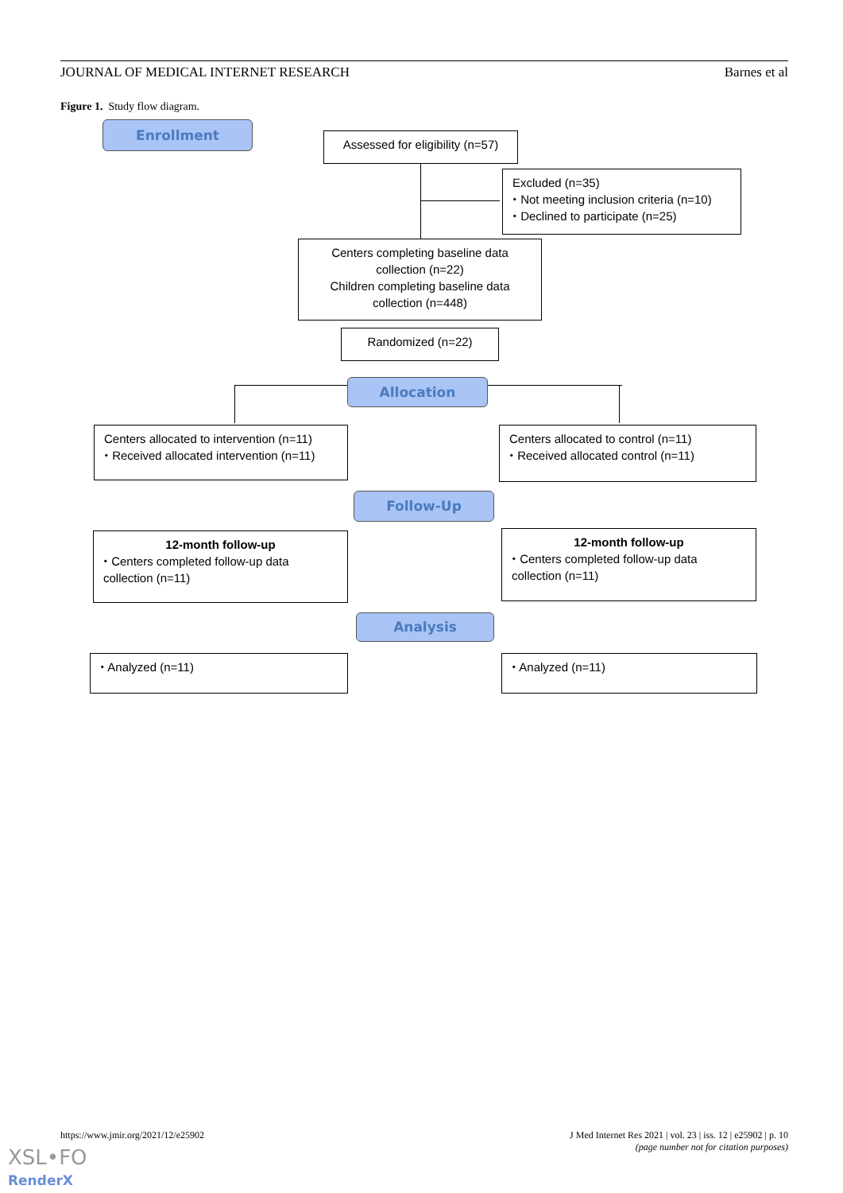JOURNAL OF MEDICAL INTERNET RESEARCH Barnes et al
Figure 1. Study flow diagram.
Enrollment
Assessed for eligibility (n=57)
Excluded (n=35)
⬩ Not meeting inclusion criteria (n=10)
⬩ Declined to participate (n=25)
Centers completing baseline data collection (n=22)
Children completing baseline data collection (n=448)
Randomized (n=22)
Allocation
Centers allocated to intervention (n=11)
⬩ Received allocated intervention (n=11)
Centers allocated to control (n=11)
⬩ Received allocated control (n=11)
Follow-Up
12-month follow-up
⬩ Centers completed follow-up data collection (n=11)
12-month follow-up
⬩ Centers completed follow-up data collection (n=11)
Analysis
⬩ Analyzed (n=11) ⬩ Analyzed (n=11)
https://www.jmir.org/2021/12/e25902 J Med Internet Res 2021 | vol. 23 | iss. 12 | e25902 | p. 10
(page number not for citation purposes)
XSL•FO
RenderX